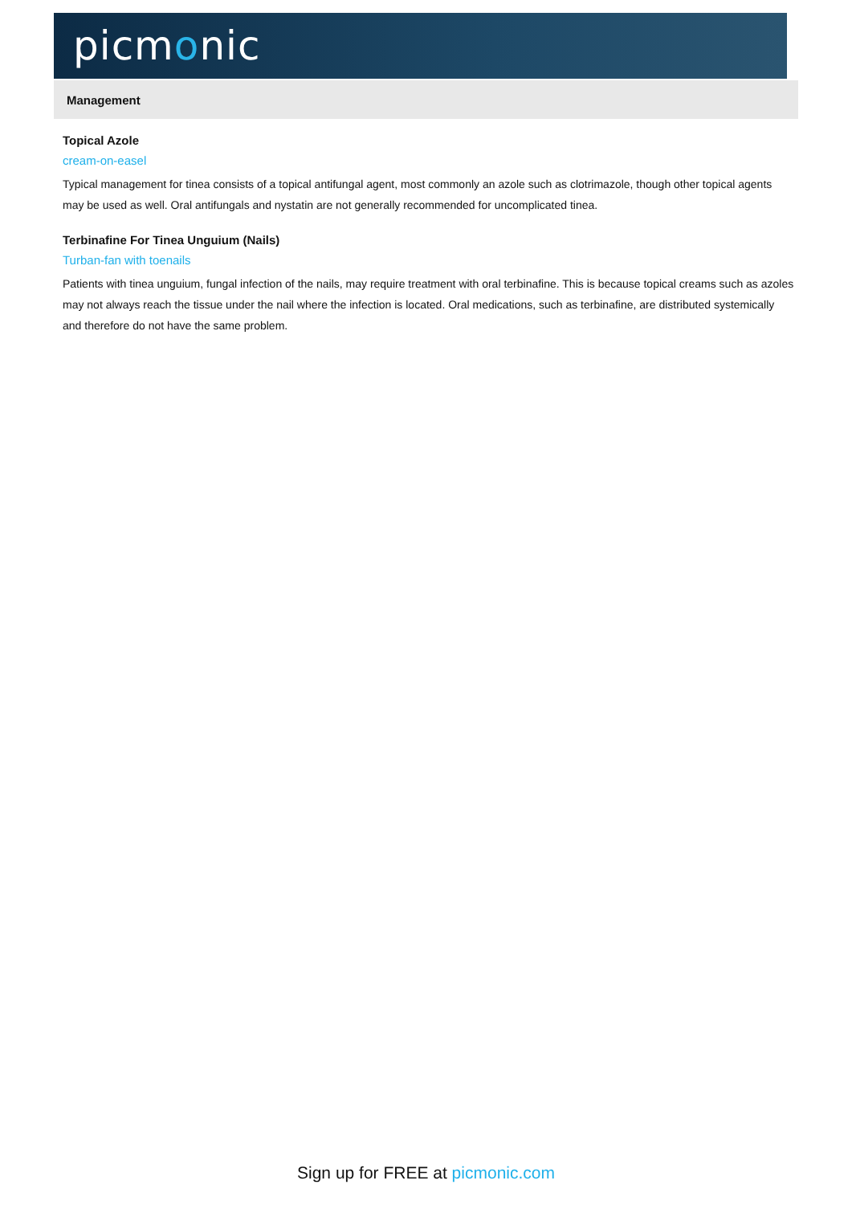picmonic
Management
Topical Azole
cream-on-easel
Typical management for tinea consists of a topical antifungal agent, most commonly an azole such as clotrimazole, though other topical agents may be used as well. Oral antifungals and nystatin are not generally recommended for uncomplicated tinea.
Terbinafine For Tinea Unguium (Nails)
Turban-fan with toenails
Patients with tinea unguium, fungal infection of the nails, may require treatment with oral terbinafine. This is because topical creams such as azoles may not always reach the tissue under the nail where the infection is located. Oral medications, such as terbinafine, are distributed systemically and therefore do not have the same problem.
Sign up for FREE at picmonic.com